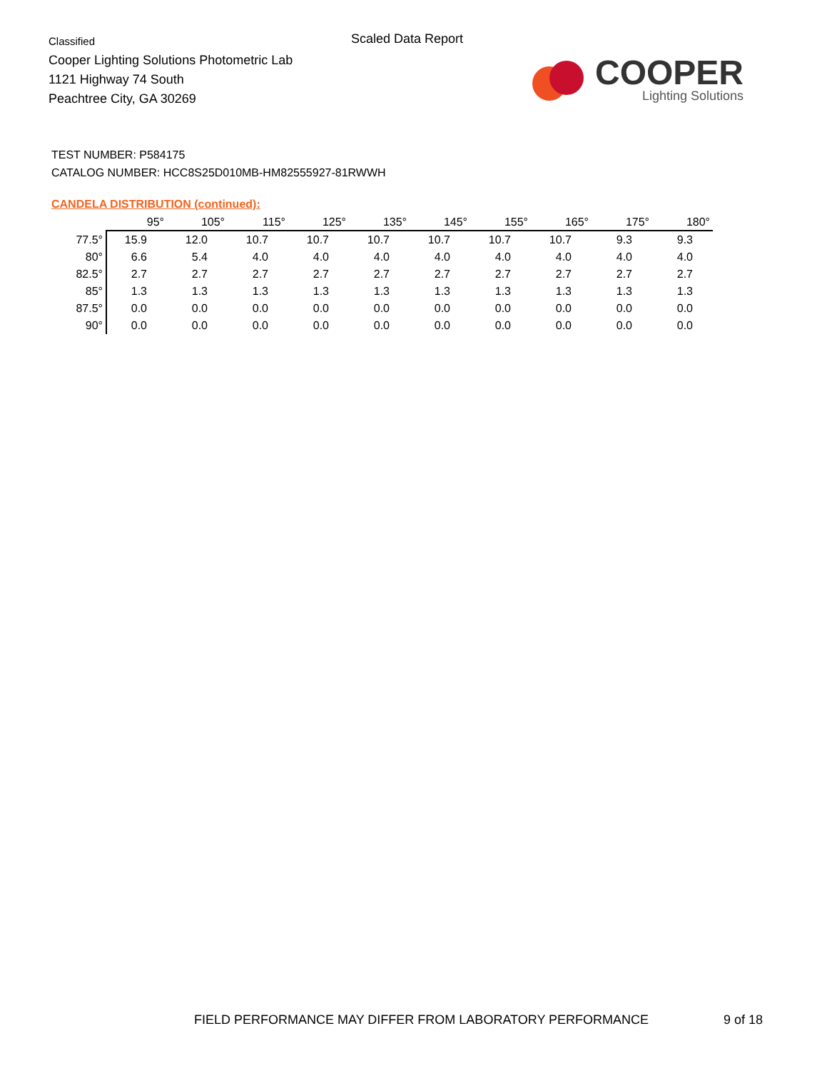Classified
Cooper Lighting Solutions Photometric Lab
1121 Highway 74 South
Peachtree City, GA 30269
Scaled Data Report
COOPER
Lighting Solutions
TEST NUMBER: P584175
CATALOG NUMBER: HCC8S25D010MB-HM82555927-81RWWH
CANDELA DISTRIBUTION (continued):
| | 95° | 105° | 115° | 125° | 135° | 145° | 155° | 165° | 175° | 180° |
| --- | --- | --- | --- | --- | --- | --- | --- | --- | --- | --- |
| 77.5° | 15.9 | 12.0 | 10.7 | 10.7 | 10.7 | 10.7 | 10.7 | 10.7 | 9.3 | 9.3 |
| 80° | 6.6 | 5.4 | 4.0 | 4.0 | 4.0 | 4.0 | 4.0 | 4.0 | 4.0 | 4.0 |
| 82.5° | 2.7 | 2.7 | 2.7 | 2.7 | 2.7 | 2.7 | 2.7 | 2.7 | 2.7 | 2.7 |
| 85° | 1.3 | 1.3 | 1.3 | 1.3 | 1.3 | 1.3 | 1.3 | 1.3 | 1.3 | 1.3 |
| 87.5° | 0.0 | 0.0 | 0.0 | 0.0 | 0.0 | 0.0 | 0.0 | 0.0 | 0.0 | 0.0 |
| 90° | 0.0 | 0.0 | 0.0 | 0.0 | 0.0 | 0.0 | 0.0 | 0.0 | 0.0 | 0.0 |
FIELD PERFORMANCE MAY DIFFER FROM LABORATORY PERFORMANCE
9 of 18